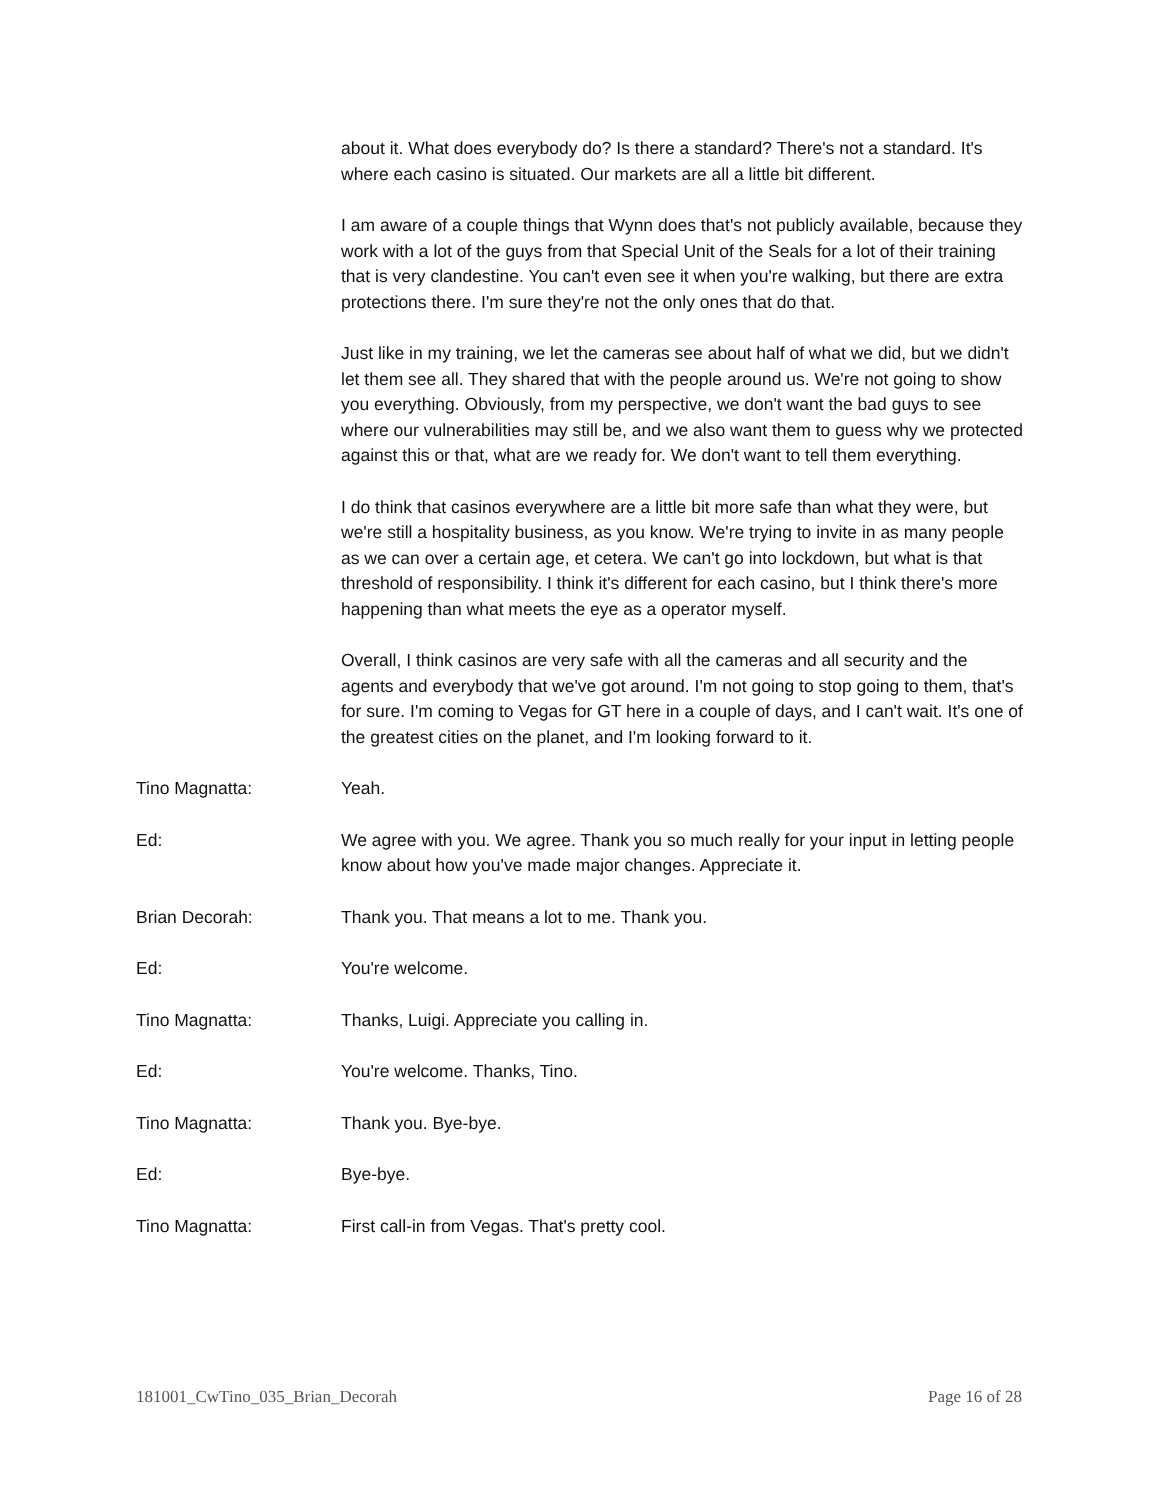about it. What does everybody do? Is there a standard? There's not a standard. It's where each casino is situated. Our markets are all a little bit different.
I am aware of a couple things that Wynn does that's not publicly available, because they work with a lot of the guys from that Special Unit of the Seals for a lot of their training that is very clandestine. You can't even see it when you're walking, but there are extra protections there. I'm sure they're not the only ones that do that.
Just like in my training, we let the cameras see about half of what we did, but we didn't let them see all. They shared that with the people around us. We're not going to show you everything. Obviously, from my perspective, we don't want the bad guys to see where our vulnerabilities may still be, and we also want them to guess why we protected against this or that, what are we ready for. We don't want to tell them everything.
I do think that casinos everywhere are a little bit more safe than what they were, but we're still a hospitality business, as you know. We're trying to invite in as many people as we can over a certain age, et cetera. We can't go into lockdown, but what is that threshold of responsibility. I think it's different for each casino, but I think there's more happening than what meets the eye as a operator myself.
Overall, I think casinos are very safe with all the cameras and all security and the agents and everybody that we've got around. I'm not going to stop going to them, that's for sure. I'm coming to Vegas for GT here in a couple of days, and I can't wait. It's one of the greatest cities on the planet, and I'm looking forward to it.
Tino Magnatta: Yeah.
Ed: We agree with you. We agree. Thank you so much really for your input in letting people know about how you've made major changes. Appreciate it.
Brian Decorah: Thank you. That means a lot to me. Thank you.
Ed: You're welcome.
Tino Magnatta: Thanks, Luigi. Appreciate you calling in.
Ed: You're welcome. Thanks, Tino.
Tino Magnatta: Thank you. Bye-bye.
Ed: Bye-bye.
Tino Magnatta: First call-in from Vegas. That's pretty cool.
181001_CwTino_035_Brian_Decorah Page 16 of 28